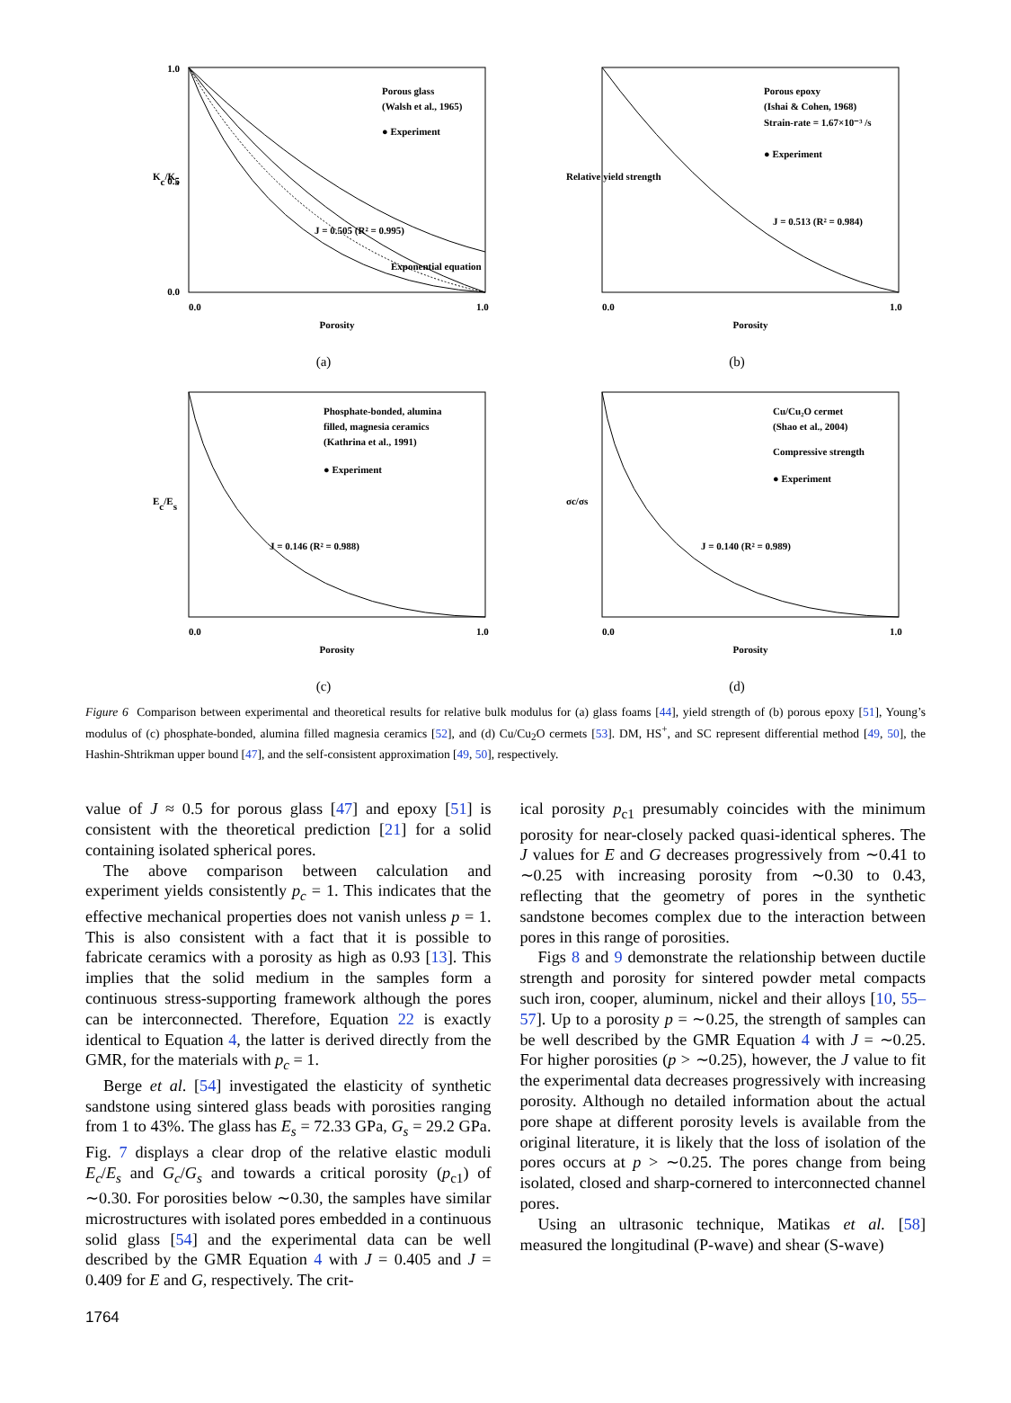Porous glass
(Walsh et al., 1965)
● Experiment
J = 0.505 (R² = 0.995)
Exponential equation
1.0
0.5
0.0
0.0
1.0
Porosity
Kc/Ks
(a)
Porous epoxy
(Ishai & Cohen, 1968)
Strain-rate = 1.67×10⁻³ /s
● Experiment
J = 0.513 (R² = 0.984)
0.0
1.0
Porosity
Relative yield strength
(b)
Phosphate-bonded, alumina
filled, magnesia ceramics
(Kathrina et al., 1991)
● Experiment
J = 0.146 (R² = 0.988)
0.0
1.0
Porosity
Ec/Es
(c)
Cu/Cu₂O cermet
(Shao et al., 2004)
Compressive strength
● Experiment
J = 0.140 (R² = 0.989)
0.0
1.0
Porosity
σc/σs
(d)
Figure 6 Comparison between experimental and theoretical results for relative bulk modulus for (a) glass foams [44], yield strength of (b) porous epoxy [51], Young’s modulus of (c) phosphate-bonded, alumina filled magnesia ceramics [52], and (d) Cu/Cu<sub>2</sub>O cermets [53]. DM, HS<sup>+</sup>, and SC represent differential method [49, 50], the Hashin-Shtrikman upper bound [47], and the self-consistent approximation [49, 50], respectively.
value of J ≈ 0.5 for porous glass [47] and epoxy [51] is consistent with the theoretical prediction [21] for a solid containing isolated spherical pores.
The above comparison between calculation and experiment yields consistently p<sub>c</sub> = 1. This indicates that the effective mechanical properties does not vanish unless p = 1. This is also consistent with a fact that it is possible to fabricate ceramics with a porosity as high as 0.93 [13]. This implies that the solid medium in the samples form a continuous stress-supporting framework although the pores can be interconnected. Therefore, Equation 22 is exactly identical to Equation 4, the latter is derived directly from the GMR, for the materials with p<sub>c</sub> = 1.
Berge et al. [54] investigated the elasticity of synthetic sandstone using sintered glass beads with porosities ranging from 1 to 43%. The glass has E<sub>s</sub> = 72.33 GPa, G<sub>s</sub> = 29.2 GPa. Fig. 7 displays a clear drop of the relative elastic moduli E<sub>c</sub>/E<sub>s</sub> and G<sub>c</sub>/G<sub>s</sub> and towards a critical porosity (p<sub>c1</sub>) of ∼0.30. For porosities below ∼0.30, the samples have similar microstructures with isolated pores embedded in a continuous solid glass [54] and the experimental data can be well described by the GMR Equation 4 with J = 0.405 and J = 0.409 for E and G, respectively. The crit-
ical porosity p<sub>c1</sub> presumably coincides with the minimum porosity for near-closely packed quasi-identical spheres. The J values for E and G decreases progressively from ∼0.41 to ∼0.25 with increasing porosity from ∼0.30 to 0.43, reflecting that the geometry of pores in the synthetic sandstone becomes complex due to the interaction between pores in this range of porosities.
Figs 8 and 9 demonstrate the relationship between ductile strength and porosity for sintered powder metal compacts such iron, cooper, aluminum, nickel and their alloys [10, 55–57]. Up to a porosity p = ∼0.25, the strength of samples can be well described by the GMR Equation 4 with J = ∼0.25. For higher porosities (p > ∼0.25), however, the J value to fit the experimental data decreases progressively with increasing porosity. Although no detailed information about the actual pore shape at different porosity levels is available from the original literature, it is likely that the loss of isolation of the pores occurs at p > ∼0.25. The pores change from being isolated, closed and sharp-cornered to interconnected channel pores.
Using an ultrasonic technique, Matikas et al. [58] measured the longitudinal (P-wave) and shear (S-wave)
1764